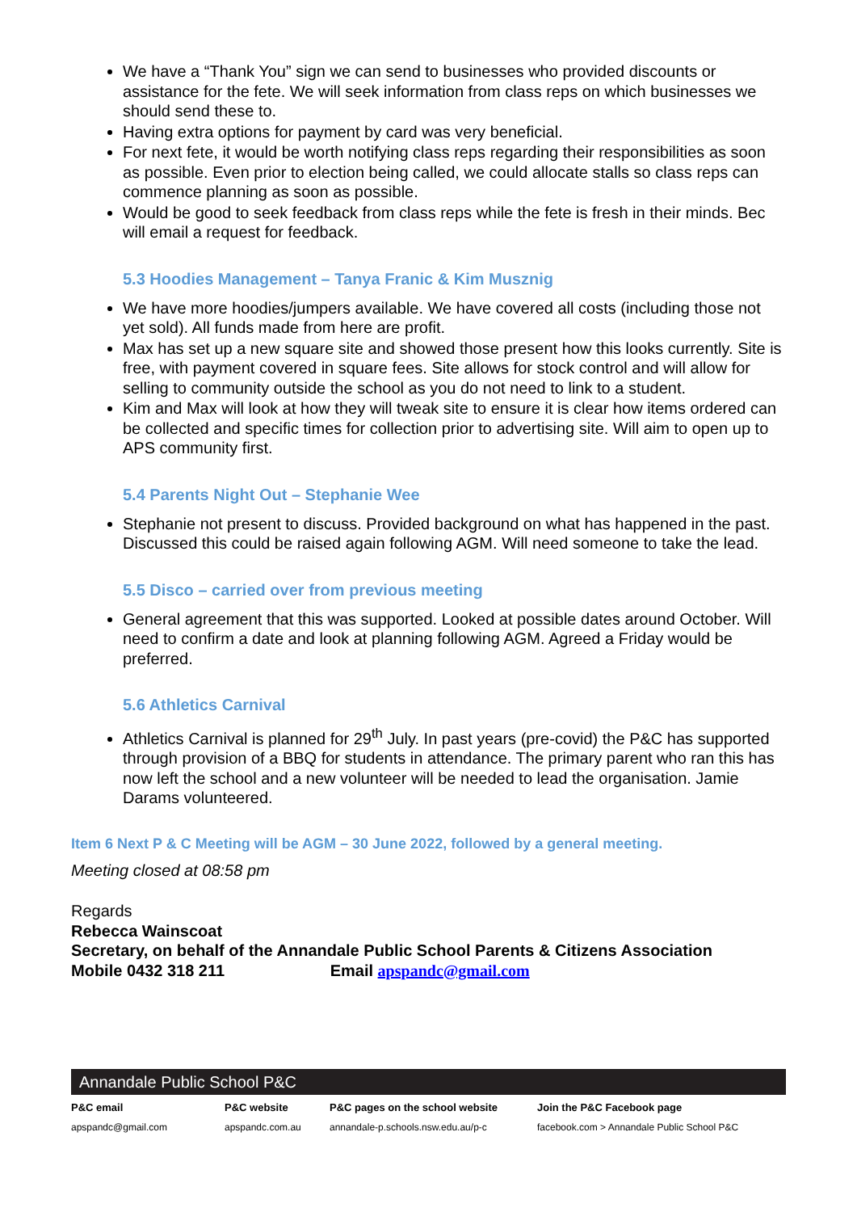We have a “Thank You” sign we can send to businesses who provided discounts or assistance for the fete. We will seek information from class reps on which businesses we should send these to.
Having extra options for payment by card was very beneficial.
For next fete, it would be worth notifying class reps regarding their responsibilities as soon as possible. Even prior to election being called, we could allocate stalls so class reps can commence planning as soon as possible.
Would be good to seek feedback from class reps while the fete is fresh in their minds. Bec will email a request for feedback.
5.3 Hoodies Management – Tanya Franic & Kim Musznig
We have more hoodies/jumpers available. We have covered all costs (including those not yet sold). All funds made from here are profit.
Max has set up a new square site and showed those present how this looks currently. Site is free, with payment covered in square fees. Site allows for stock control and will allow for selling to community outside the school as you do not need to link to a student.
Kim and Max will look at how they will tweak site to ensure it is clear how items ordered can be collected and specific times for collection prior to advertising site. Will aim to open up to APS community first.
5.4 Parents Night Out – Stephanie Wee
Stephanie not present to discuss. Provided background on what has happened in the past. Discussed this could be raised again following AGM. Will need someone to take the lead.
5.5 Disco – carried over from previous meeting
General agreement that this was supported. Looked at possible dates around October. Will need to confirm a date and look at planning following AGM. Agreed a Friday would be preferred.
5.6 Athletics Carnival
Athletics Carnival is planned for 29<sup>th</sup> July. In past years (pre-covid) the P&C has supported through provision of a BBQ for students in attendance. The primary parent who ran this has now left the school and a new volunteer will be needed to lead the organisation. Jamie Darams volunteered.
Item 6 Next P & C Meeting will be AGM – 30 June 2022, followed by a general meeting.
Meeting closed at 08:58 pm
Regards
Rebecca Wainscoat
Secretary, on behalf of the Annandale Public School Parents & Citizens Association
Mobile 0432 318 211 Email apspandc@gmail.com
Annandale Public School P&C
P&C email
apspandc@gmail.com
P&C website
apspandc.com.au
P&C pages on the school website
annandale-p.schools.nsw.edu.au/p-c
Join the P&C Facebook page
facebook.com > Annandale Public School P&C